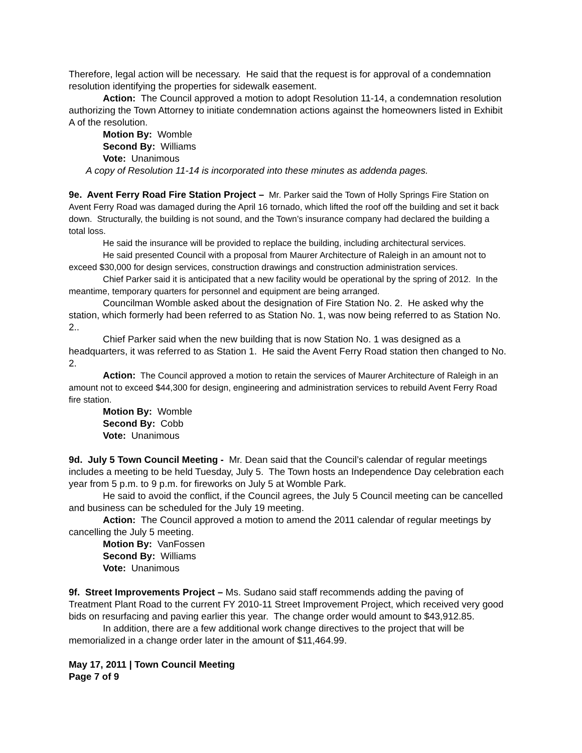Therefore, legal action will be necessary. He said that the request is for approval of a condemnation resolution identifying the properties for sidewalk easement.
Action: The Council approved a motion to adopt Resolution 11-14, a condemnation resolution authorizing the Town Attorney to initiate condemnation actions against the homeowners listed in Exhibit A of the resolution.
Motion By: Womble
Second By: Williams
Vote: Unanimous
A copy of Resolution 11-14 is incorporated into these minutes as addenda pages.
9e. Avent Ferry Road Fire Station Project – Mr. Parker said the Town of Holly Springs Fire Station on Avent Ferry Road was damaged during the April 16 tornado, which lifted the roof off the building and set it back down. Structurally, the building is not sound, and the Town’s insurance company had declared the building a total loss.
He said the insurance will be provided to replace the building, including architectural services.
He said presented Council with a proposal from Maurer Architecture of Raleigh in an amount not to exceed $30,000 for design services, construction drawings and construction administration services.
Chief Parker said it is anticipated that a new facility would be operational by the spring of 2012. In the meantime, temporary quarters for personnel and equipment are being arranged.
Councilman Womble asked about the designation of Fire Station No. 2. He asked why the station, which formerly had been referred to as Station No. 1, was now being referred to as Station No. 2..
Chief Parker said when the new building that is now Station No. 1 was designed as a headquarters, it was referred to as Station 1. He said the Avent Ferry Road station then changed to No. 2.
Action: The Council approved a motion to retain the services of Maurer Architecture of Raleigh in an amount not to exceed $44,300 for design, engineering and administration services to rebuild Avent Ferry Road fire station.
Motion By: Womble
Second By: Cobb
Vote: Unanimous
9d. July 5 Town Council Meeting - Mr. Dean said that the Council’s calendar of regular meetings includes a meeting to be held Tuesday, July 5. The Town hosts an Independence Day celebration each year from 5 p.m. to 9 p.m. for fireworks on July 5 at Womble Park.
He said to avoid the conflict, if the Council agrees, the July 5 Council meeting can be cancelled and business can be scheduled for the July 19 meeting.
Action: The Council approved a motion to amend the 2011 calendar of regular meetings by cancelling the July 5 meeting.
Motion By: VanFossen
Second By: Williams
Vote: Unanimous
9f. Street Improvements Project – Ms. Sudano said staff recommends adding the paving of Treatment Plant Road to the current FY 2010-11 Street Improvement Project, which received very good bids on resurfacing and paving earlier this year. The change order would amount to $43,912.85.
In addition, there are a few additional work change directives to the project that will be memorialized in a change order later in the amount of $11,464.99.
May 17, 2011 | Town Council Meeting
Page 7 of 9